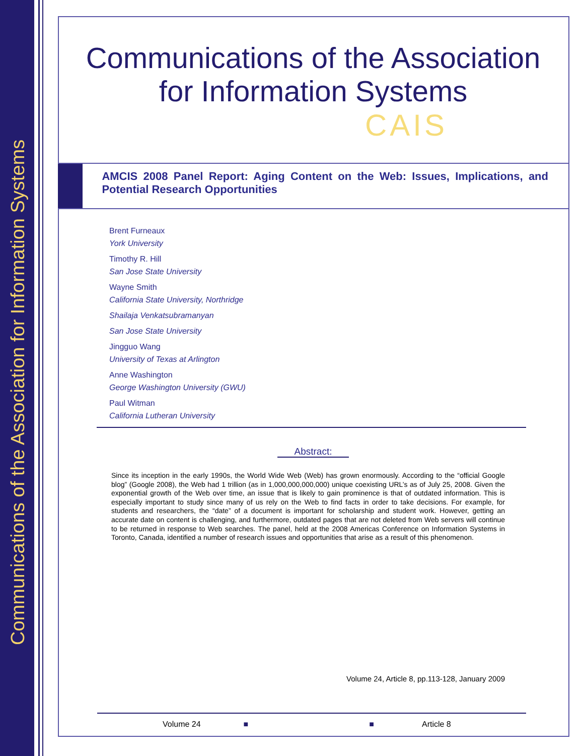Communications of the Association for Information Systems
Communications of the Association
for Information Systems
CAIS
AMCIS 2008 Panel Report: Aging Content on the Web: Issues, Implications, and Potential Research Opportunities
Brent Furneaux
York University
Timothy R. Hill
San Jose State University
Wayne Smith
California State University, Northridge
Shailaja Venkatsubramanyan
San Jose State University
Jingguo Wang
University of Texas at Arlington
Anne Washington
George Washington University (GWU)
Paul Witman
California Lutheran University
Abstract:
Since its inception in the early 1990s, the World Wide Web (Web) has grown enormously. According to the “official Google blog” (Google 2008), the Web had 1 trillion (as in 1,000,000,000,000) unique coexisting URL’s as of July 25, 2008. Given the exponential growth of the Web over time, an issue that is likely to gain prominence is that of outdated information. This is especially important to study since many of us rely on the Web to find facts in order to take decisions. For example, for students and researchers, the “date” of a document is important for scholarship and student work. However, getting an accurate date on content is challenging, and furthermore, outdated pages that are not deleted from Web servers will continue to be returned in response to Web searches. The panel, held at the 2008 Americas Conference on Information Systems in Toronto, Canada, identified a number of research issues and opportunities that arise as a result of this phenomenon.
Volume 24, Article 8, pp.113-128, January 2009
Volume 24 ■ ■ Article 8